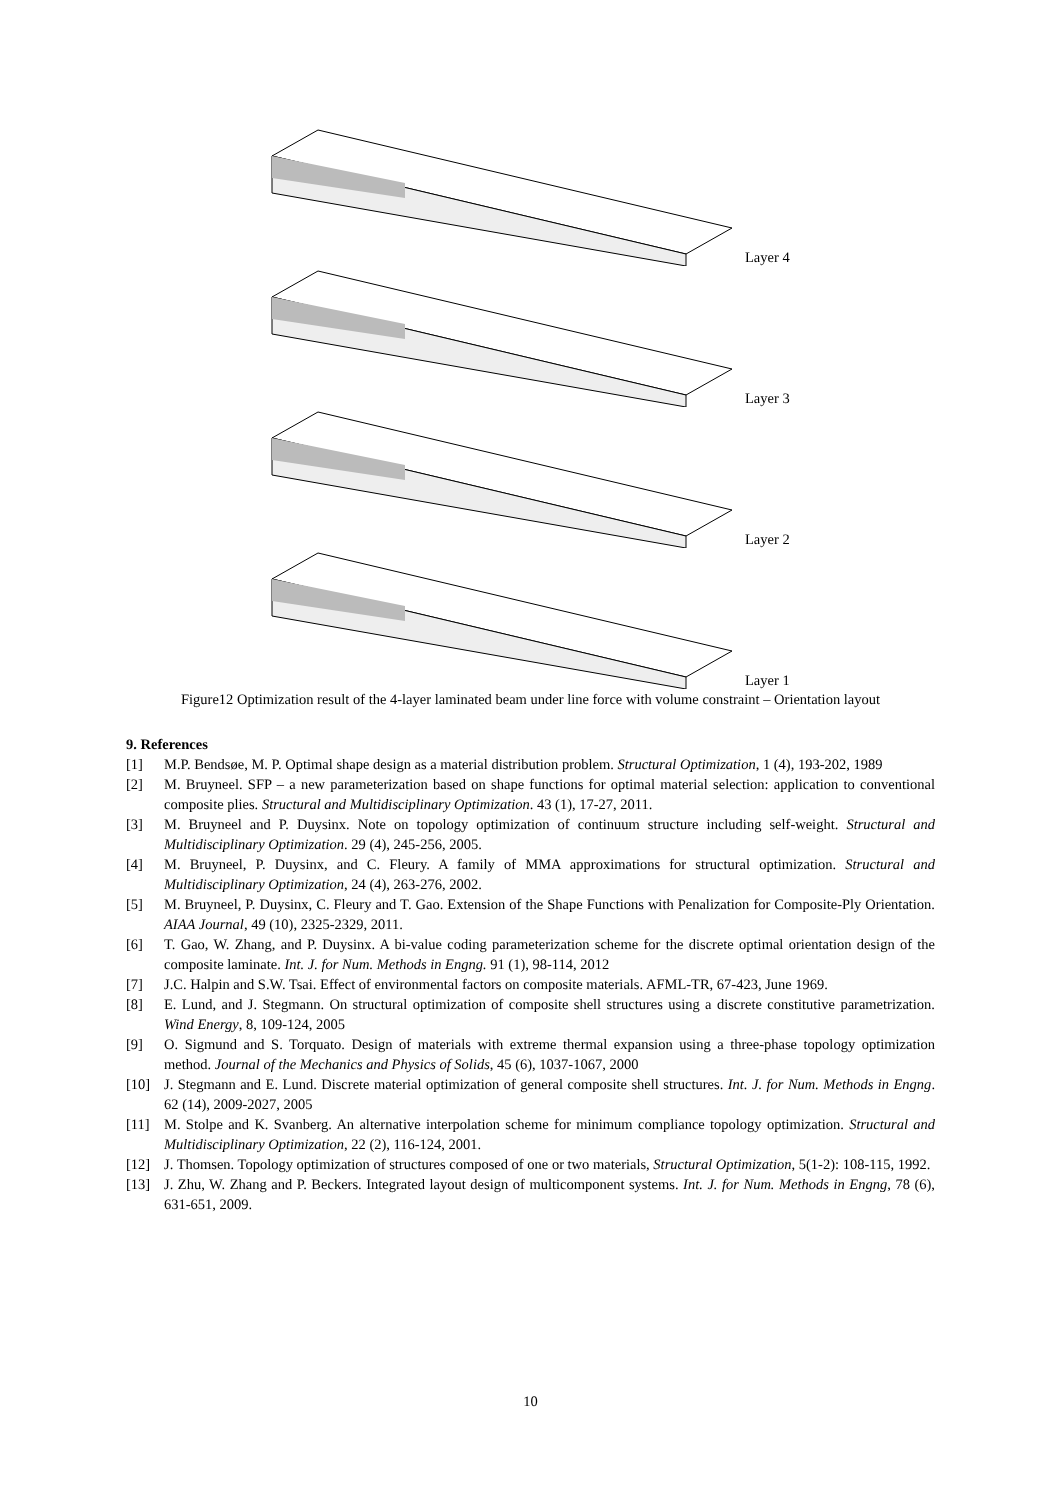Layer 4
Layer 3
Layer 2
Layer 1
Figure12 Optimization result of the 4-layer laminated beam under line force with volume constraint – Orientation layout
9. References
[1] M.P. Bendsøe, M. P. Optimal shape design as a material distribution problem. Structural Optimization, 1 (4), 193-202, 1989
[2] M. Bruyneel. SFP – a new parameterization based on shape functions for optimal material selection: application to conventional composite plies. Structural and Multidisciplinary Optimization. 43 (1), 17-27, 2011.
[3] M. Bruyneel and P. Duysinx. Note on topology optimization of continuum structure including self-weight. Structural and Multidisciplinary Optimization. 29 (4), 245-256, 2005.
[4] M. Bruyneel, P. Duysinx, and C. Fleury. A family of MMA approximations for structural optimization. Structural and Multidisciplinary Optimization, 24 (4), 263-276, 2002.
[5] M. Bruyneel, P. Duysinx, C. Fleury and T. Gao. Extension of the Shape Functions with Penalization for Composite-Ply Orientation. AIAA Journal, 49 (10), 2325-2329, 2011.
[6] T. Gao, W. Zhang, and P. Duysinx. A bi-value coding parameterization scheme for the discrete optimal orientation design of the composite laminate. Int. J. for Num. Methods in Engng. 91 (1), 98-114, 2012
[7] J.C. Halpin and S.W. Tsai. Effect of environmental factors on composite materials. AFML-TR, 67-423, June 1969.
[8] E. Lund, and J. Stegmann. On structural optimization of composite shell structures using a discrete constitutive parametrization. Wind Energy, 8, 109-124, 2005
[9] O. Sigmund and S. Torquato. Design of materials with extreme thermal expansion using a three-phase topology optimization method. Journal of the Mechanics and Physics of Solids, 45 (6), 1037-1067, 2000
[10] J. Stegmann and E. Lund. Discrete material optimization of general composite shell structures. Int. J. for Num. Methods in Engng. 62 (14), 2009-2027, 2005
[11] M. Stolpe and K. Svanberg. An alternative interpolation scheme for minimum compliance topology optimization. Structural and Multidisciplinary Optimization, 22 (2), 116-124, 2001.
[12] J. Thomsen. Topology optimization of structures composed of one or two materials, Structural Optimization, 5(1-2): 108-115, 1992.
[13] J. Zhu, W. Zhang and P. Beckers. Integrated layout design of multicomponent systems. Int. J. for Num. Methods in Engng, 78 (6), 631-651, 2009.
10